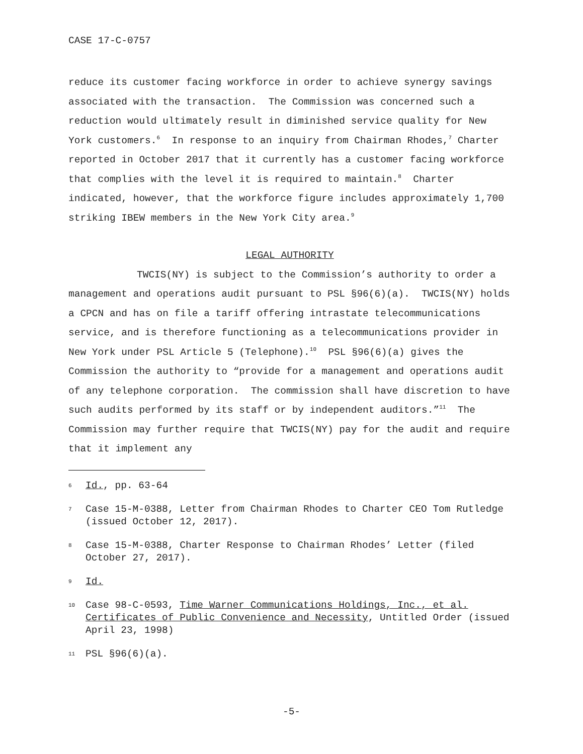CASE 17-C-0757
reduce its customer facing workforce in order to achieve synergy savings associated with the transaction. The Commission was concerned such a reduction would ultimately result in diminished service quality for New York customers.<sup>6</sup> In response to an inquiry from Chairman Rhodes,<sup>7</sup> Charter reported in October 2017 that it currently has a customer facing workforce that complies with the level it is required to maintain.<sup>8</sup> Charter indicated, however, that the workforce figure includes approximately 1,700 striking IBEW members in the New York City area.<sup>9</sup>
LEGAL AUTHORITY
TWCIS(NY) is subject to the Commission’s authority to order a management and operations audit pursuant to PSL §96(6)(a). TWCIS(NY) holds a CPCN and has on file a tariff offering intrastate telecommunications service, and is therefore functioning as a telecommunications provider in New York under PSL Article 5 (Telephone).<sup>10</sup> PSL §96(6)(a) gives the Commission the authority to “provide for a management and operations audit of any telephone corporation. The commission shall have discretion to have such audits performed by its staff or by independent auditors.”<sup>11</sup> The Commission may further require that TWCIS(NY) pay for the audit and require that it implement any
<sup>6</sup> Id., pp. 63-64
<sup>7</sup> Case 15-M-0388, Letter from Chairman Rhodes to Charter CEO Tom Rutledge (issued October 12, 2017).
<sup>8</sup> Case 15-M-0388, Charter Response to Chairman Rhodes’ Letter (filed October 27, 2017).
<sup>9</sup> Id.
<sup>10</sup> Case 98-C-0593, Time Warner Communications Holdings, Inc., et al. Certificates of Public Convenience and Necessity, Untitled Order (issued April 23, 1998)
<sup>11</sup> PSL §96(6)(a).
-5-